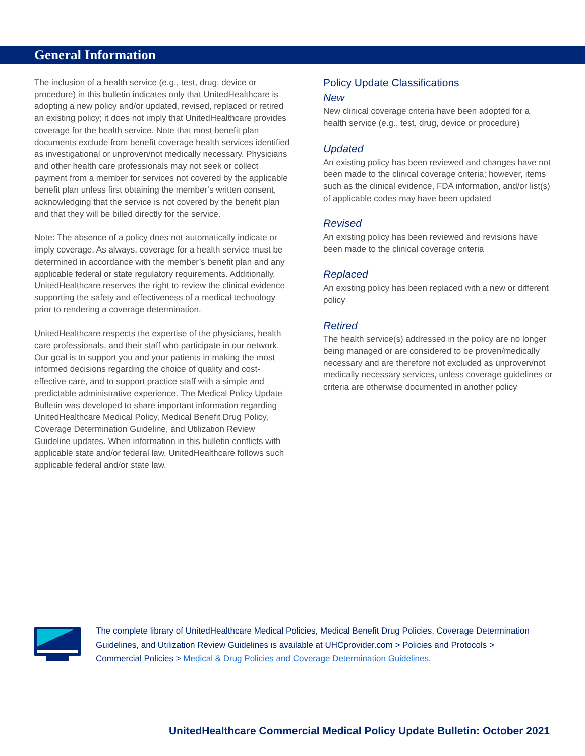General Information
The inclusion of a health service (e.g., test, drug, device or procedure) in this bulletin indicates only that UnitedHealthcare is adopting a new policy and/or updated, revised, replaced or retired an existing policy; it does not imply that UnitedHealthcare provides coverage for the health service. Note that most benefit plan documents exclude from benefit coverage health services identified as investigational or unproven/not medically necessary. Physicians and other health care professionals may not seek or collect payment from a member for services not covered by the applicable benefit plan unless first obtaining the member’s written consent, acknowledging that the service is not covered by the benefit plan and that they will be billed directly for the service.
Note: The absence of a policy does not automatically indicate or imply coverage. As always, coverage for a health service must be determined in accordance with the member’s benefit plan and any applicable federal or state regulatory requirements. Additionally, UnitedHealthcare reserves the right to review the clinical evidence supporting the safety and effectiveness of a medical technology prior to rendering a coverage determination.
UnitedHealthcare respects the expertise of the physicians, health care professionals, and their staff who participate in our network. Our goal is to support you and your patients in making the most informed decisions regarding the choice of quality and cost-effective care, and to support practice staff with a simple and predictable administrative experience. The Medical Policy Update Bulletin was developed to share important information regarding UnitedHealthcare Medical Policy, Medical Benefit Drug Policy, Coverage Determination Guideline, and Utilization Review Guideline updates. When information in this bulletin conflicts with applicable state and/or federal law, UnitedHealthcare follows such applicable federal and/or state law.
Policy Update Classifications
New
New clinical coverage criteria have been adopted for a health service (e.g., test, drug, device or procedure)
Updated
An existing policy has been reviewed and changes have not been made to the clinical coverage criteria; however, items such as the clinical evidence, FDA information, and/or list(s) of applicable codes may have been updated
Revised
An existing policy has been reviewed and revisions have been made to the clinical coverage criteria
Replaced
An existing policy has been replaced with a new or different policy
Retired
The health service(s) addressed in the policy are no longer being managed or are considered to be proven/medically necessary and are therefore not excluded as unproven/not medically necessary services, unless coverage guidelines or criteria are otherwise documented in another policy
The complete library of UnitedHealthcare Medical Policies, Medical Benefit Drug Policies, Coverage Determination Guidelines, and Utilization Review Guidelines is available at UHCprovider.com > Policies and Protocols > Commercial Policies > Medical & Drug Policies and Coverage Determination Guidelines.
UnitedHealthcare Commercial Medical Policy Update Bulletin: October 2021